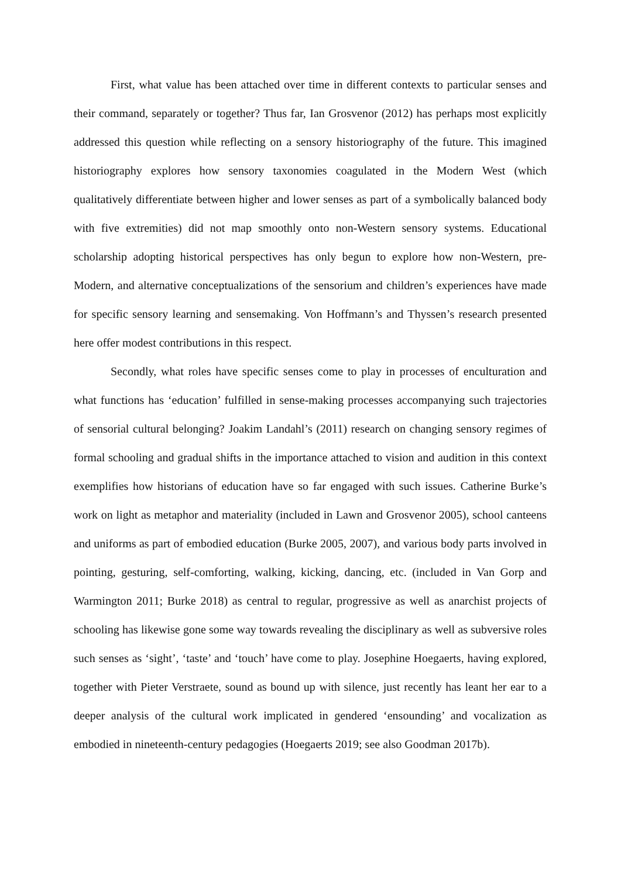First, what value has been attached over time in different contexts to particular senses and their command, separately or together? Thus far, Ian Grosvenor (2012) has perhaps most explicitly addressed this question while reflecting on a sensory historiography of the future. This imagined historiography explores how sensory taxonomies coagulated in the Modern West (which qualitatively differentiate between higher and lower senses as part of a symbolically balanced body with five extremities) did not map smoothly onto non-Western sensory systems. Educational scholarship adopting historical perspectives has only begun to explore how non-Western, pre-Modern, and alternative conceptualizations of the sensorium and children’s experiences have made for specific sensory learning and sensemaking. Von Hoffmann’s and Thyssen’s research presented here offer modest contributions in this respect.
Secondly, what roles have specific senses come to play in processes of enculturation and what functions has ‘education’ fulfilled in sense-making processes accompanying such trajectories of sensorial cultural belonging? Joakim Landahl’s (2011) research on changing sensory regimes of formal schooling and gradual shifts in the importance attached to vision and audition in this context exemplifies how historians of education have so far engaged with such issues. Catherine Burke’s work on light as metaphor and materiality (included in Lawn and Grosvenor 2005), school canteens and uniforms as part of embodied education (Burke 2005, 2007), and various body parts involved in pointing, gesturing, self-comforting, walking, kicking, dancing, etc. (included in Van Gorp and Warmington 2011; Burke 2018) as central to regular, progressive as well as anarchist projects of schooling has likewise gone some way towards revealing the disciplinary as well as subversive roles such senses as ‘sight’, ‘taste’ and ‘touch’ have come to play. Josephine Hoegaerts, having explored, together with Pieter Verstraete, sound as bound up with silence, just recently has leant her ear to a deeper analysis of the cultural work implicated in gendered ‘ensounding’ and vocalization as embodied in nineteenth-century pedagogies (Hoegaerts 2019; see also Goodman 2017b).